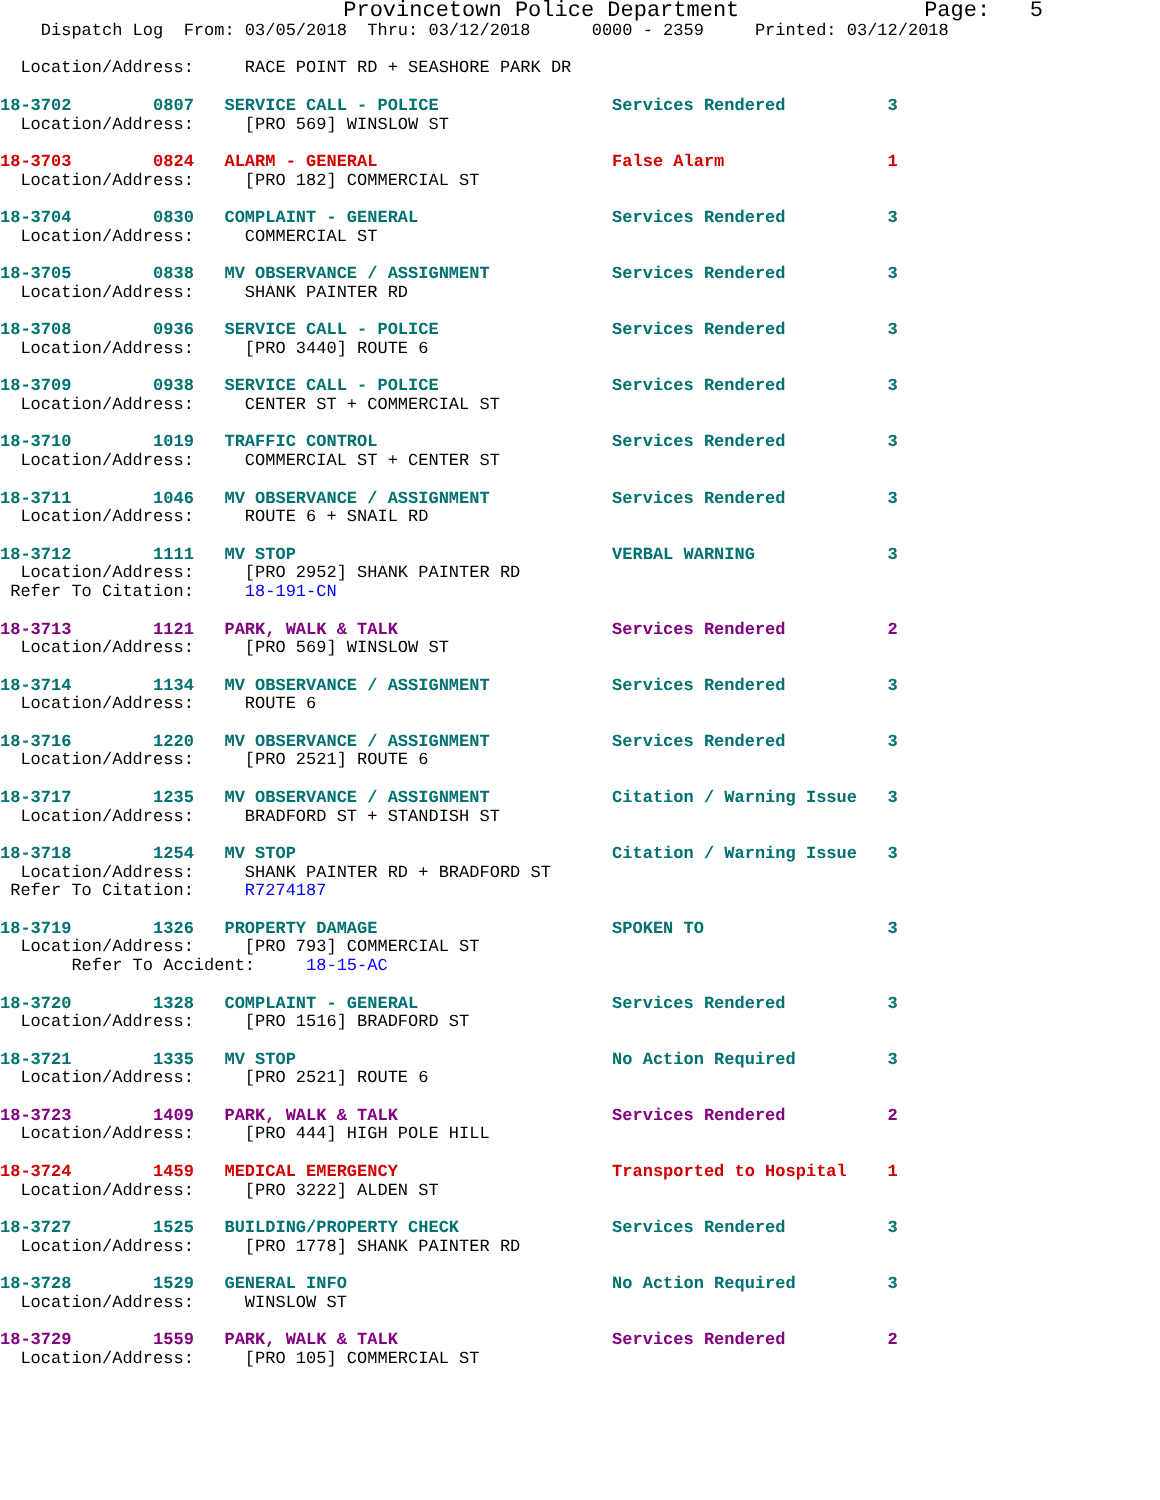Provincetown Police Department              Page:   5
    Dispatch Log  From: 03/05/2018  Thru: 03/12/2018      0000 - 2359     Printed: 03/12/2018

  Location/Address:     RACE POINT RD + SEASHORE PARK DR

18-3702        0807   SERVICE CALL - POLICE                 Services Rendered          3
  Location/Address:     [PRO 569] WINSLOW ST

18-3703        0824   ALARM - GENERAL                       False Alarm                1
  Location/Address:     [PRO 182] COMMERCIAL ST

18-3704        0830   COMPLAINT - GENERAL                   Services Rendered          3
  Location/Address:     COMMERCIAL ST

18-3705        0838   MV OBSERVANCE / ASSIGNMENT            Services Rendered          3
  Location/Address:     SHANK PAINTER RD

18-3708        0936   SERVICE CALL - POLICE                 Services Rendered          3
  Location/Address:     [PRO 3440] ROUTE 6

18-3709        0938   SERVICE CALL - POLICE                 Services Rendered          3
  Location/Address:     CENTER ST + COMMERCIAL ST

18-3710        1019   TRAFFIC CONTROL                       Services Rendered          3
  Location/Address:     COMMERCIAL ST + CENTER ST

18-3711        1046   MV OBSERVANCE / ASSIGNMENT            Services Rendered          3
  Location/Address:     ROUTE 6 + SNAIL RD

18-3712        1111   MV STOP                               VERBAL WARNING             3
  Location/Address:     [PRO 2952] SHANK PAINTER RD
 Refer To Citation:     18-191-CN

18-3713        1121   PARK, WALK & TALK                     Services Rendered          2
  Location/Address:     [PRO 569] WINSLOW ST

18-3714        1134   MV OBSERVANCE / ASSIGNMENT            Services Rendered          3
  Location/Address:     ROUTE 6

18-3716        1220   MV OBSERVANCE / ASSIGNMENT            Services Rendered          3
  Location/Address:     [PRO 2521] ROUTE 6

18-3717        1235   MV OBSERVANCE / ASSIGNMENT            Citation / Warning Issue   3
  Location/Address:     BRADFORD ST + STANDISH ST

18-3718        1254   MV STOP                               Citation / Warning Issue   3
  Location/Address:     SHANK PAINTER RD + BRADFORD ST
 Refer To Citation:     R7274187

18-3719        1326   PROPERTY DAMAGE                       SPOKEN TO                  3
  Location/Address:     [PRO 793] COMMERCIAL ST
       Refer To Accident:     18-15-AC

18-3720        1328   COMPLAINT - GENERAL                   Services Rendered          3
  Location/Address:     [PRO 1516] BRADFORD ST

18-3721        1335   MV STOP                               No Action Required         3
  Location/Address:     [PRO 2521] ROUTE 6

18-3723        1409   PARK, WALK & TALK                     Services Rendered          2
  Location/Address:     [PRO 444] HIGH POLE HILL

18-3724        1459   MEDICAL EMERGENCY                     Transported to Hospital    1
  Location/Address:     [PRO 3222] ALDEN ST

18-3727        1525   BUILDING/PROPERTY CHECK               Services Rendered          3
  Location/Address:     [PRO 1778] SHANK PAINTER RD

18-3728        1529   GENERAL INFO                          No Action Required         3
  Location/Address:     WINSLOW ST

18-3729        1559   PARK, WALK & TALK                     Services Rendered          2
  Location/Address:     [PRO 105] COMMERCIAL ST